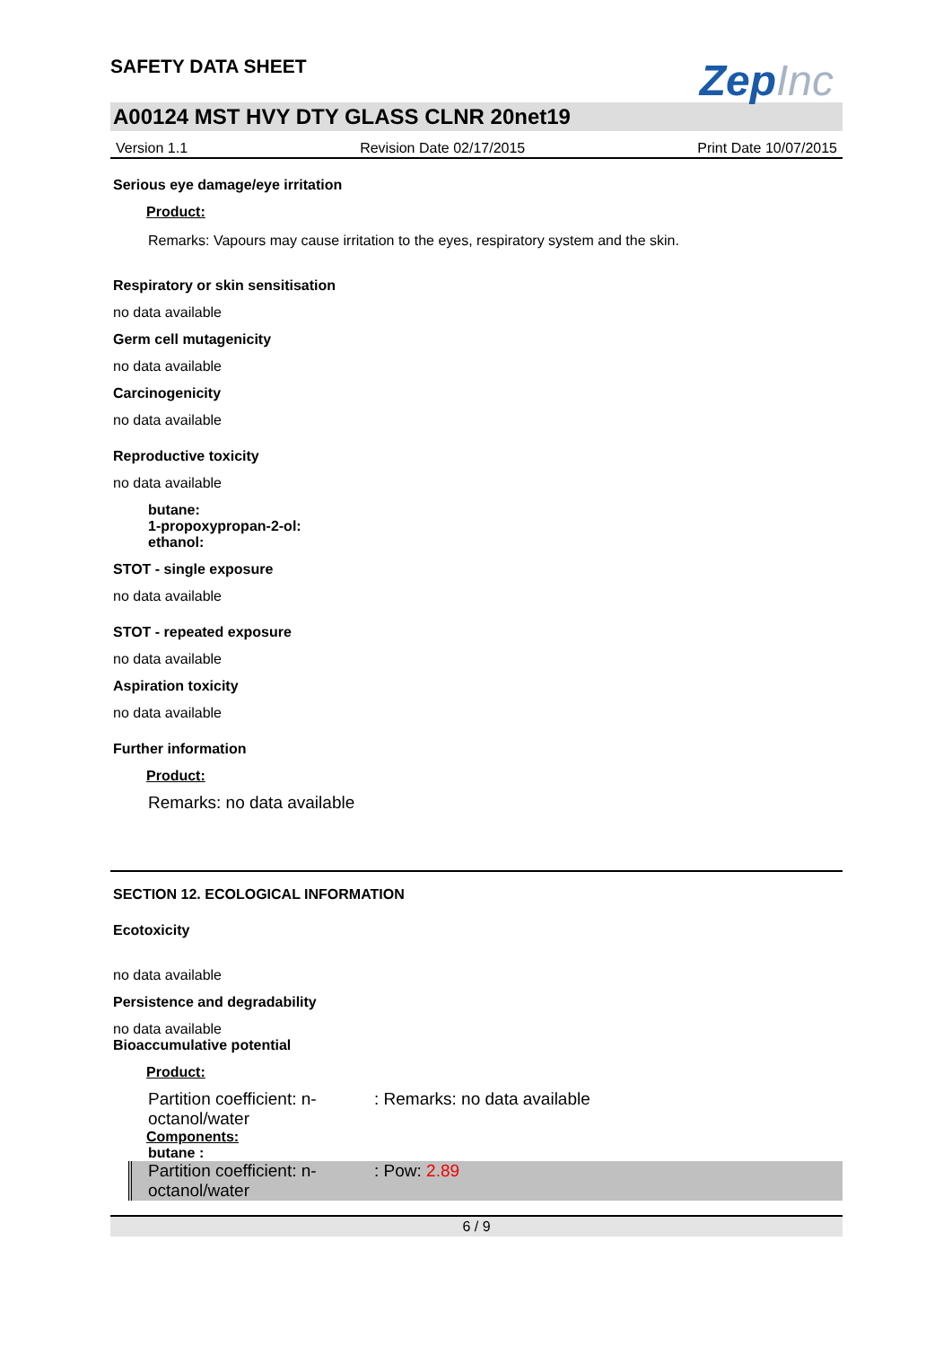SAFETY DATA SHEET
ZepInc
A00124 MST HVY DTY GLASS CLNR 20net19
Version 1.1 Revision Date 02/17/2015 Print Date 10/07/2015
Serious eye damage/eye irritation
Product:
Remarks: Vapours may cause irritation to the eyes, respiratory system and the skin.
Respiratory or skin sensitisation
no data available
Germ cell mutagenicity
no data available
Carcinogenicity
no data available
Reproductive toxicity
no data available
butane:
1-propoxypropan-2-ol:
ethanol:
STOT - single exposure
no data available
STOT - repeated exposure
no data available
Aspiration toxicity
no data available
Further information
Product:
Remarks: no data available
SECTION 12. ECOLOGICAL INFORMATION
Ecotoxicity
no data available
Persistence and degradability
no data available
Bioaccumulative potential
Product:
Partition coefficient: n-octanol/water
: Remarks: no data available
Components:
butane :
Partition coefficient: n-octanol/water
: Pow: 2.89
6 / 9